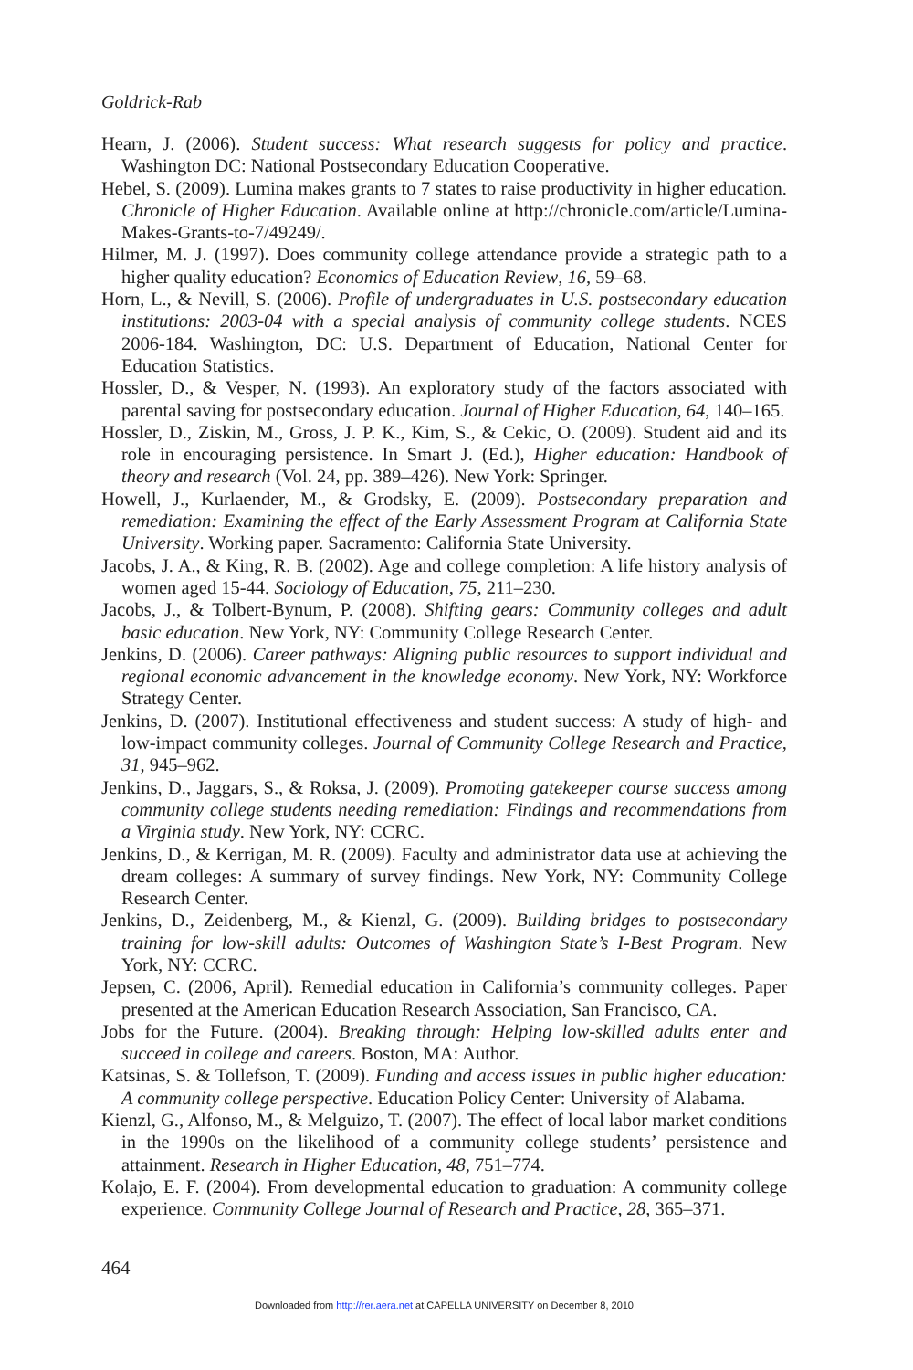Goldrick-Rab
Hearn, J. (2006). Student success: What research suggests for policy and practice. Washington DC: National Postsecondary Education Cooperative.
Hebel, S. (2009). Lumina makes grants to 7 states to raise productivity in higher education. Chronicle of Higher Education. Available online at http://chronicle.com/article/Lumina-Makes-Grants-to-7/49249/.
Hilmer, M. J. (1997). Does community college attendance provide a strategic path to a higher quality education? Economics of Education Review, 16, 59–68.
Horn, L., & Nevill, S. (2006). Profile of undergraduates in U.S. postsecondary education institutions: 2003-04 with a special analysis of community college students. NCES 2006-184. Washington, DC: U.S. Department of Education, National Center for Education Statistics.
Hossler, D., & Vesper, N. (1993). An exploratory study of the factors associated with parental saving for postsecondary education. Journal of Higher Education, 64, 140–165.
Hossler, D., Ziskin, M., Gross, J. P. K., Kim, S., & Cekic, O. (2009). Student aid and its role in encouraging persistence. In Smart J. (Ed.), Higher education: Handbook of theory and research (Vol. 24, pp. 389–426). New York: Springer.
Howell, J., Kurlaender, M., & Grodsky, E. (2009). Postsecondary preparation and remediation: Examining the effect of the Early Assessment Program at California State University. Working paper. Sacramento: California State University.
Jacobs, J. A., & King, R. B. (2002). Age and college completion: A life history analysis of women aged 15-44. Sociology of Education, 75, 211–230.
Jacobs, J., & Tolbert-Bynum, P. (2008). Shifting gears: Community colleges and adult basic education. New York, NY: Community College Research Center.
Jenkins, D. (2006). Career pathways: Aligning public resources to support individual and regional economic advancement in the knowledge economy. New York, NY: Workforce Strategy Center.
Jenkins, D. (2007). Institutional effectiveness and student success: A study of high- and low-impact community colleges. Journal of Community College Research and Practice, 31, 945–962.
Jenkins, D., Jaggars, S., & Roksa, J. (2009). Promoting gatekeeper course success among community college students needing remediation: Findings and recommendations from a Virginia study. New York, NY: CCRC.
Jenkins, D., & Kerrigan, M. R. (2009). Faculty and administrator data use at achieving the dream colleges: A summary of survey findings. New York, NY: Community College Research Center.
Jenkins, D., Zeidenberg, M., & Kienzl, G. (2009). Building bridges to postsecondary training for low-skill adults: Outcomes of Washington State’s I-Best Program. New York, NY: CCRC.
Jepsen, C. (2006, April). Remedial education in California’s community colleges. Paper presented at the American Education Research Association, San Francisco, CA.
Jobs for the Future. (2004). Breaking through: Helping low-skilled adults enter and succeed in college and careers. Boston, MA: Author.
Katsinas, S. & Tollefson, T. (2009). Funding and access issues in public higher education: A community college perspective. Education Policy Center: University of Alabama.
Kienzl, G., Alfonso, M., & Melguizo, T. (2007). The effect of local labor market conditions in the 1990s on the likelihood of a community college students’ persistence and attainment. Research in Higher Education, 48, 751–774.
Kolajo, E. F. (2004). From developmental education to graduation: A community college experience. Community College Journal of Research and Practice, 28, 365–371.
464
Downloaded from http://rer.aera.net at CAPELLA UNIVERSITY on December 8, 2010